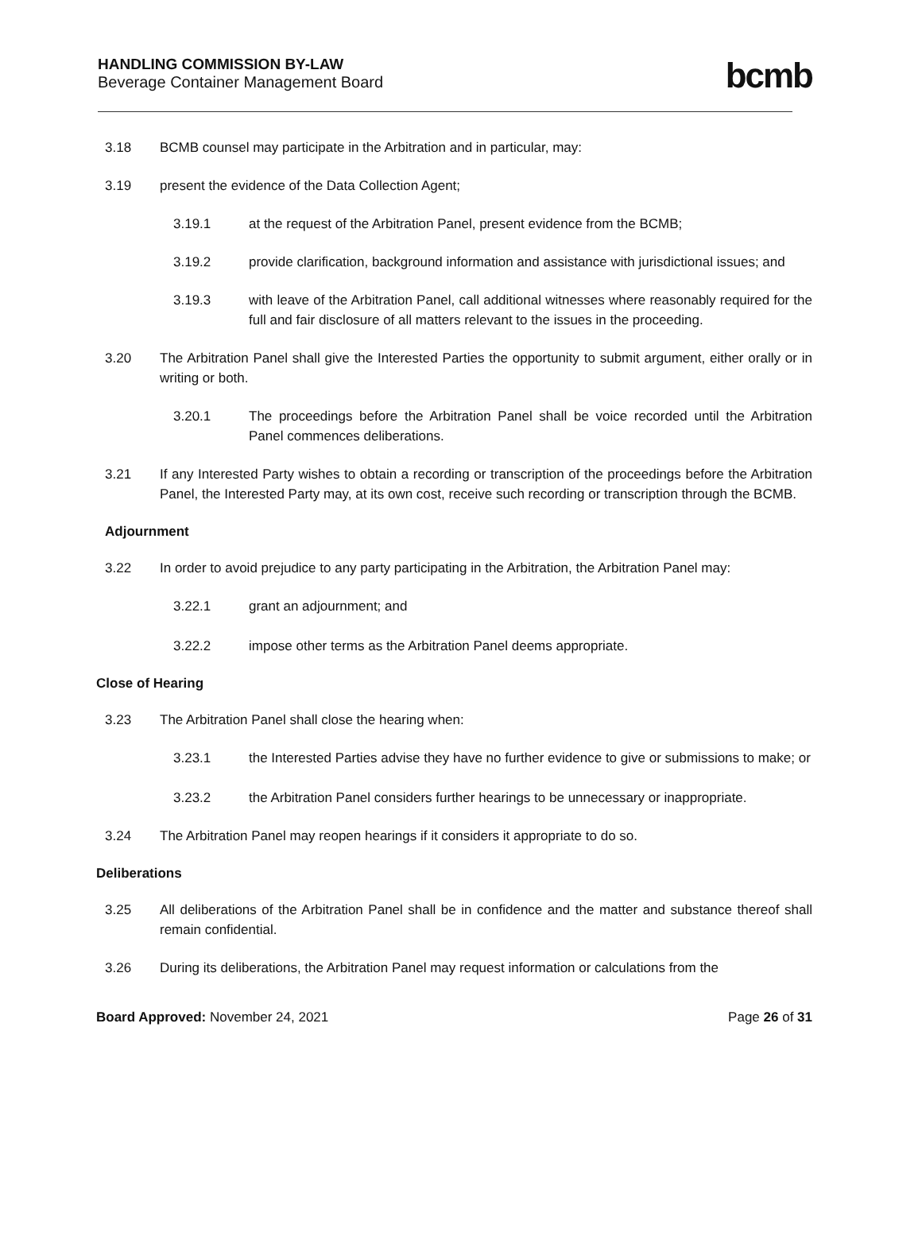HANDLING COMMISSION BY-LAW
Beverage Container Management Board
bcmb
3.18 BCMB counsel may participate in the Arbitration and in particular, may:
3.19 present the evidence of the Data Collection Agent;
3.19.1 at the request of the Arbitration Panel, present evidence from the BCMB;
3.19.2 provide clarification, background information and assistance with jurisdictional issues; and
3.19.3 with leave of the Arbitration Panel, call additional witnesses where reasonably required for the full and fair disclosure of all matters relevant to the issues in the proceeding.
3.20 The Arbitration Panel shall give the Interested Parties the opportunity to submit argument, either orally or in writing or both.
3.20.1 The proceedings before the Arbitration Panel shall be voice recorded until the Arbitration Panel commences deliberations.
3.21 If any Interested Party wishes to obtain a recording or transcription of the proceedings before the Arbitration Panel, the Interested Party may, at its own cost, receive such recording or transcription through the BCMB.
Adjournment
3.22 In order to avoid prejudice to any party participating in the Arbitration, the Arbitration Panel may:
3.22.1 grant an adjournment; and
3.22.2 impose other terms as the Arbitration Panel deems appropriate.
Close of Hearing
3.23 The Arbitration Panel shall close the hearing when:
3.23.1 the Interested Parties advise they have no further evidence to give or submissions to make; or
3.23.2 the Arbitration Panel considers further hearings to be unnecessary or inappropriate.
3.24 The Arbitration Panel may reopen hearings if it considers it appropriate to do so.
Deliberations
3.25 All deliberations of the Arbitration Panel shall be in confidence and the matter and substance thereof shall remain confidential.
3.26 During its deliberations, the Arbitration Panel may request information or calculations from the
Board Approved: November 24, 2021
Page 26 of 31